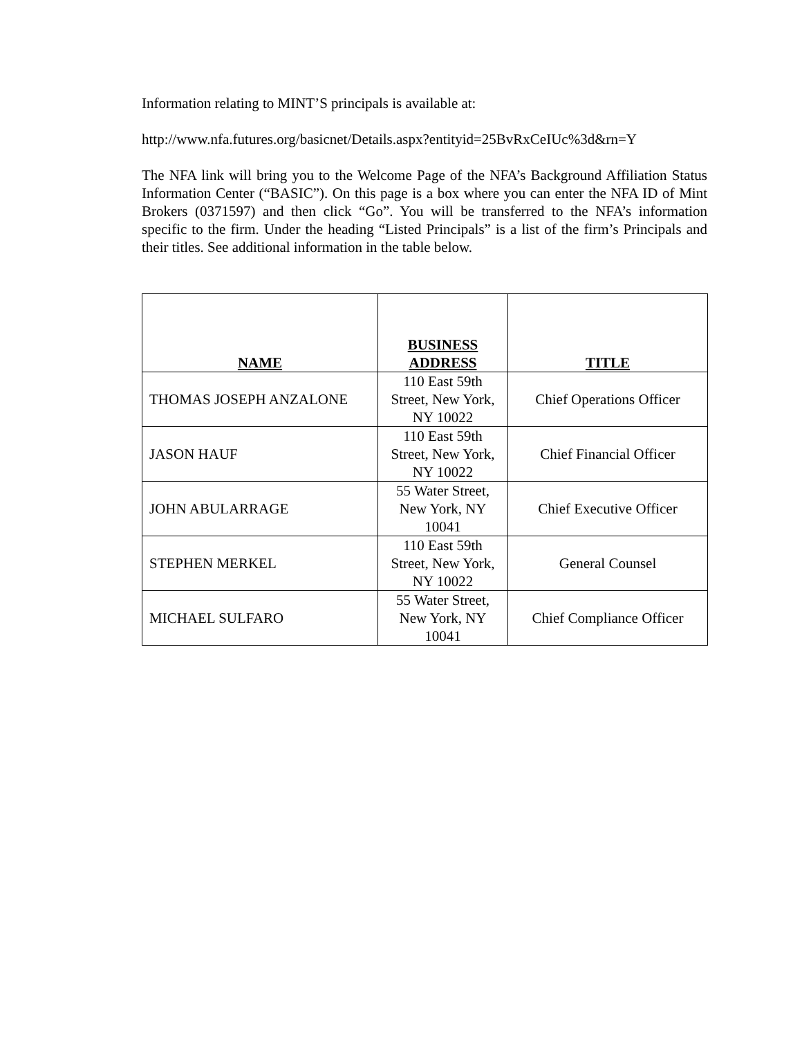Information relating to MINT’S principals is available at:
http://www.nfa.futures.org/basicnet/Details.aspx?entityid=25BvRxCeIUc%3d&rn=Y
The NFA link will bring you to the Welcome Page of the NFA’s Background Affiliation Status Information Center (“BASIC”). On this page is a box where you can enter the NFA ID of Mint Brokers (0371597) and then click “Go”. You will be transferred to the NFA’s information specific to the firm. Under the heading “Listed Principals” is a list of the firm’s Principals and their titles. See additional information in the table below.
| NAME | BUSINESS ADDRESS | TITLE |
| --- | --- | --- |
| THOMAS JOSEPH ANZALONE | 110 East 59th Street, New York, NY 10022 | Chief Operations Officer |
| JASON HAUF | 110 East 59th Street, New York, NY 10022 | Chief Financial Officer |
| JOHN ABULARRAGE | 55 Water Street, New York, NY 10041 | Chief Executive Officer |
| STEPHEN MERKEL | 110 East 59th Street, New York, NY 10022 | General Counsel |
| MICHAEL SULFARO | 55 Water Street, New York, NY 10041 | Chief Compliance Officer |